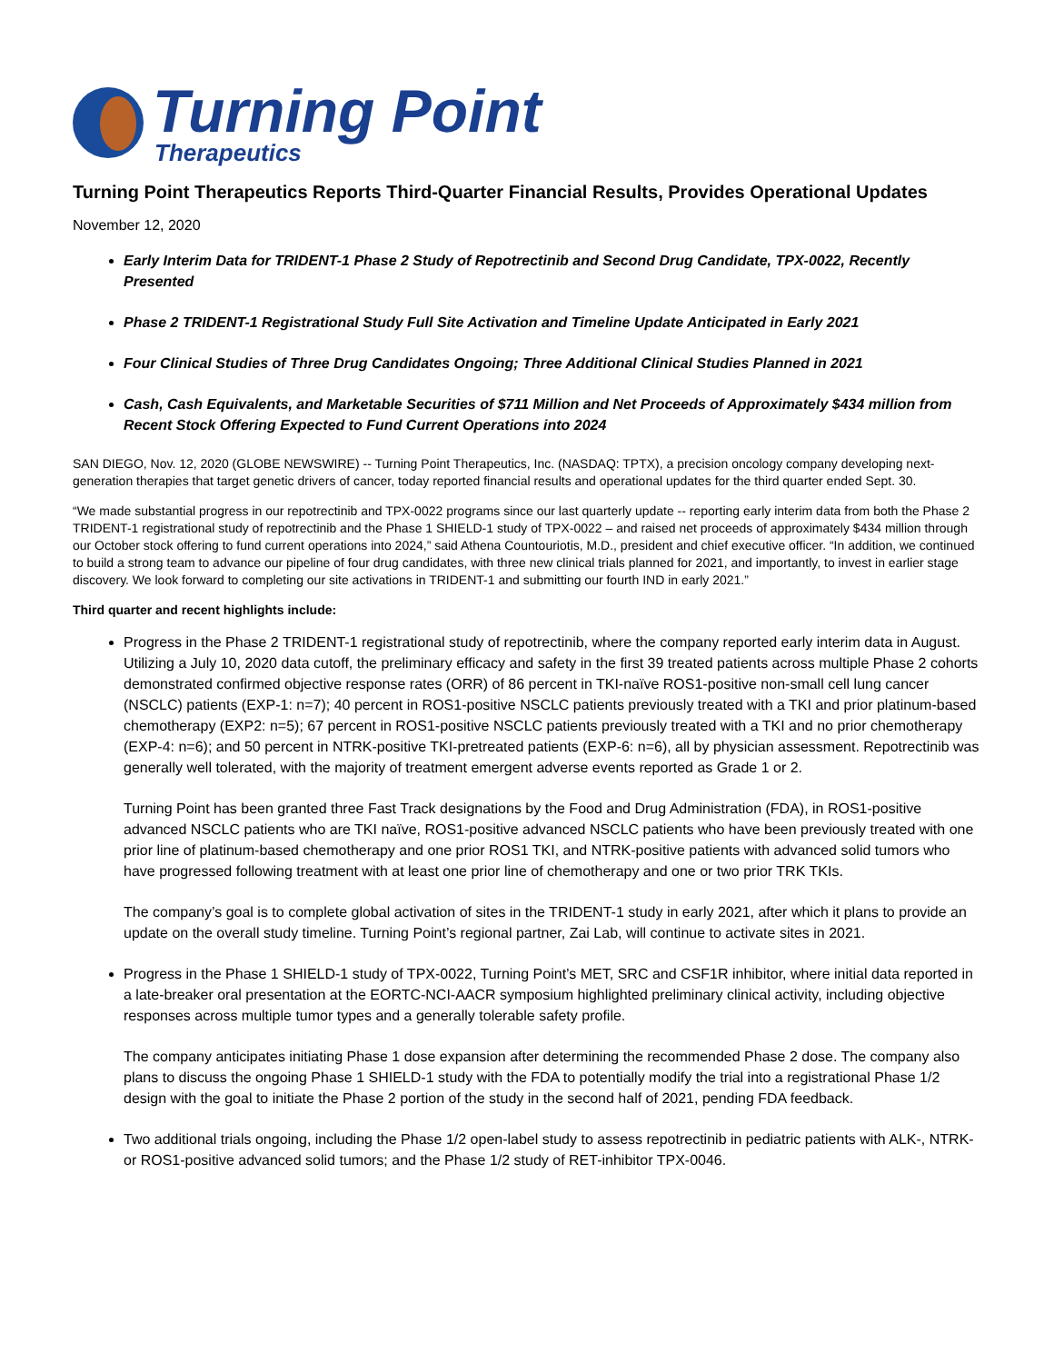Turning Point
Therapeutics
Turning Point Therapeutics Reports Third-Quarter Financial Results, Provides Operational Updates
November 12, 2020
Early Interim Data for TRIDENT-1 Phase 2 Study of Repotrectinib and Second Drug Candidate, TPX-0022, Recently Presented
Phase 2 TRIDENT-1 Registrational Study Full Site Activation and Timeline Update Anticipated in Early 2021
Four Clinical Studies of Three Drug Candidates Ongoing; Three Additional Clinical Studies Planned in 2021
Cash, Cash Equivalents, and Marketable Securities of $711 Million and Net Proceeds of Approximately $434 million from Recent Stock Offering Expected to Fund Current Operations into 2024
SAN DIEGO, Nov. 12, 2020 (GLOBE NEWSWIRE) -- Turning Point Therapeutics, Inc. (NASDAQ: TPTX), a precision oncology company developing next-generation therapies that target genetic drivers of cancer, today reported financial results and operational updates for the third quarter ended Sept. 30.
“We made substantial progress in our repotrectinib and TPX-0022 programs since our last quarterly update -- reporting early interim data from both the Phase 2 TRIDENT-1 registrational study of repotrectinib and the Phase 1 SHIELD-1 study of TPX-0022 – and raised net proceeds of approximately $434 million through our October stock offering to fund current operations into 2024,” said Athena Countouriotis, M.D., president and chief executive officer. “In addition, we continued to build a strong team to advance our pipeline of four drug candidates, with three new clinical trials planned for 2021, and importantly, to invest in earlier stage discovery. We look forward to completing our site activations in TRIDENT-1 and submitting our fourth IND in early 2021.”
Third quarter and recent highlights include:
Progress in the Phase 2 TRIDENT-1 registrational study of repotrectinib, where the company reported early interim data in August. Utilizing a July 10, 2020 data cutoff, the preliminary efficacy and safety in the first 39 treated patients across multiple Phase 2 cohorts demonstrated confirmed objective response rates (ORR) of 86 percent in TKI-naïve ROS1-positive non-small cell lung cancer (NSCLC) patients (EXP-1: n=7); 40 percent in ROS1-positive NSCLC patients previously treated with a TKI and prior platinum-based chemotherapy (EXP2: n=5); 67 percent in ROS1-positive NSCLC patients previously treated with a TKI and no prior chemotherapy (EXP-4: n=6); and 50 percent in NTRK-positive TKI-pretreated patients (EXP-6: n=6), all by physician assessment. Repotrectinib was generally well tolerated, with the majority of treatment emergent adverse events reported as Grade 1 or 2.
Turning Point has been granted three Fast Track designations by the Food and Drug Administration (FDA), in ROS1-positive advanced NSCLC patients who are TKI naïve, ROS1-positive advanced NSCLC patients who have been previously treated with one prior line of platinum-based chemotherapy and one prior ROS1 TKI, and NTRK-positive patients with advanced solid tumors who have progressed following treatment with at least one prior line of chemotherapy and one or two prior TRK TKIs.
The company’s goal is to complete global activation of sites in the TRIDENT-1 study in early 2021, after which it plans to provide an update on the overall study timeline. Turning Point’s regional partner, Zai Lab, will continue to activate sites in 2021.
Progress in the Phase 1 SHIELD-1 study of TPX-0022, Turning Point’s MET, SRC and CSF1R inhibitor, where initial data reported in a late-breaker oral presentation at the EORTC-NCI-AACR symposium highlighted preliminary clinical activity, including objective responses across multiple tumor types and a generally tolerable safety profile.
The company anticipates initiating Phase 1 dose expansion after determining the recommended Phase 2 dose. The company also plans to discuss the ongoing Phase 1 SHIELD-1 study with the FDA to potentially modify the trial into a registrational Phase 1/2 design with the goal to initiate the Phase 2 portion of the study in the second half of 2021, pending FDA feedback.
Two additional trials ongoing, including the Phase 1/2 open-label study to assess repotrectinib in pediatric patients with ALK-, NTRK- or ROS1-positive advanced solid tumors; and the Phase 1/2 study of RET-inhibitor TPX-0046.